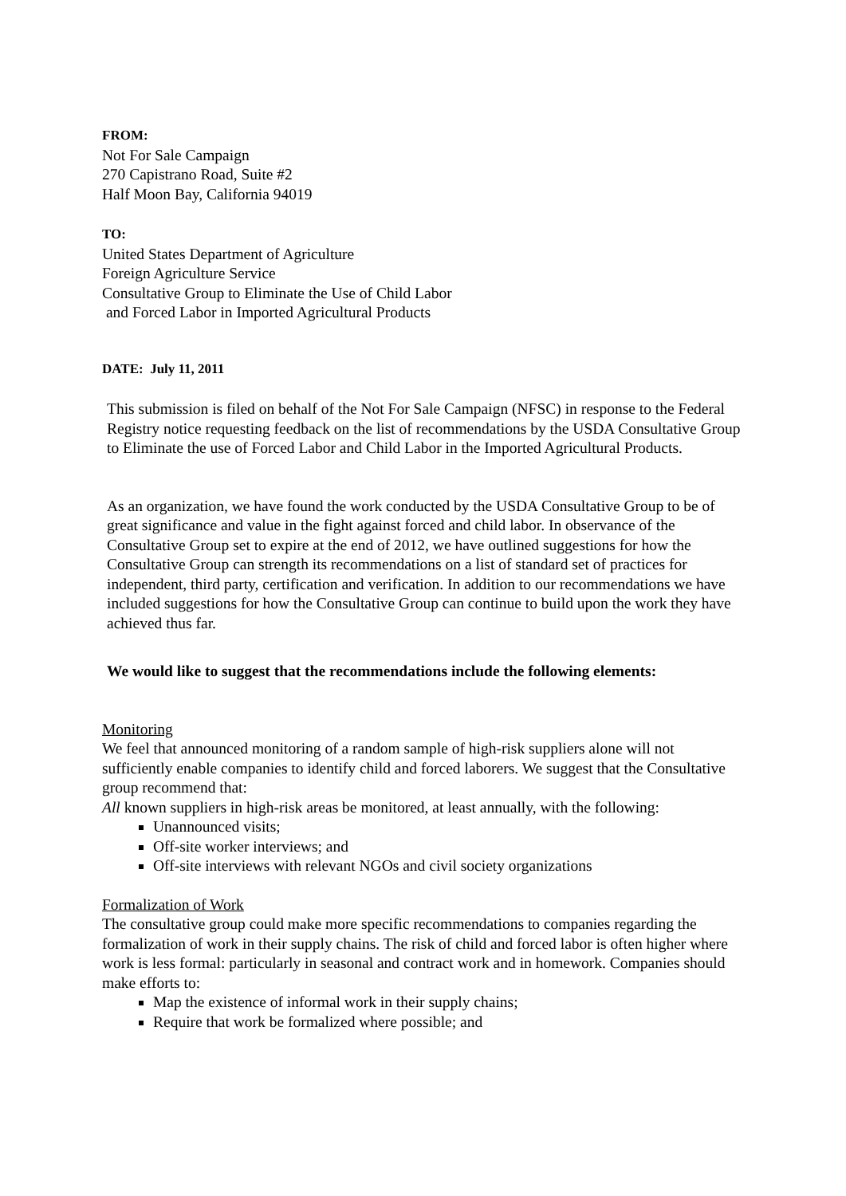FROM:
Not For Sale Campaign
270 Capistrano Road, Suite #2
Half Moon Bay, California 94019
TO:
United States Department of Agriculture
Foreign Agriculture Service
Consultative Group to Eliminate the Use of Child Labor
and Forced Labor in Imported Agricultural Products
DATE: July 11, 2011
This submission is filed on behalf of the Not For Sale Campaign (NFSC) in response to the Federal Registry notice requesting feedback on the list of recommendations by the USDA Consultative Group to Eliminate the use of Forced Labor and Child Labor in the Imported Agricultural Products.
As an organization, we have found the work conducted by the USDA Consultative Group to be of great significance and value in the fight against forced and child labor. In observance of the Consultative Group set to expire at the end of 2012, we have outlined suggestions for how the Consultative Group can strength its recommendations on a list of standard set of practices for independent, third party, certification and verification. In addition to our recommendations we have included suggestions for how the Consultative Group can continue to build upon the work they have achieved thus far.
We would like to suggest that the recommendations include the following elements:
Monitoring
We feel that announced monitoring of a random sample of high-risk suppliers alone will not sufficiently enable companies to identify child and forced laborers. We suggest that the Consultative group recommend that:
All known suppliers in high-risk areas be monitored, at least annually, with the following:
Unannounced visits;
Off-site worker interviews; and
Off-site interviews with relevant NGOs and civil society organizations
Formalization of Work
The consultative group could make more specific recommendations to companies regarding the formalization of work in their supply chains. The risk of child and forced labor is often higher where work is less formal: particularly in seasonal and contract work and in homework. Companies should make efforts to:
Map the existence of informal work in their supply chains;
Require that work be formalized where possible; and